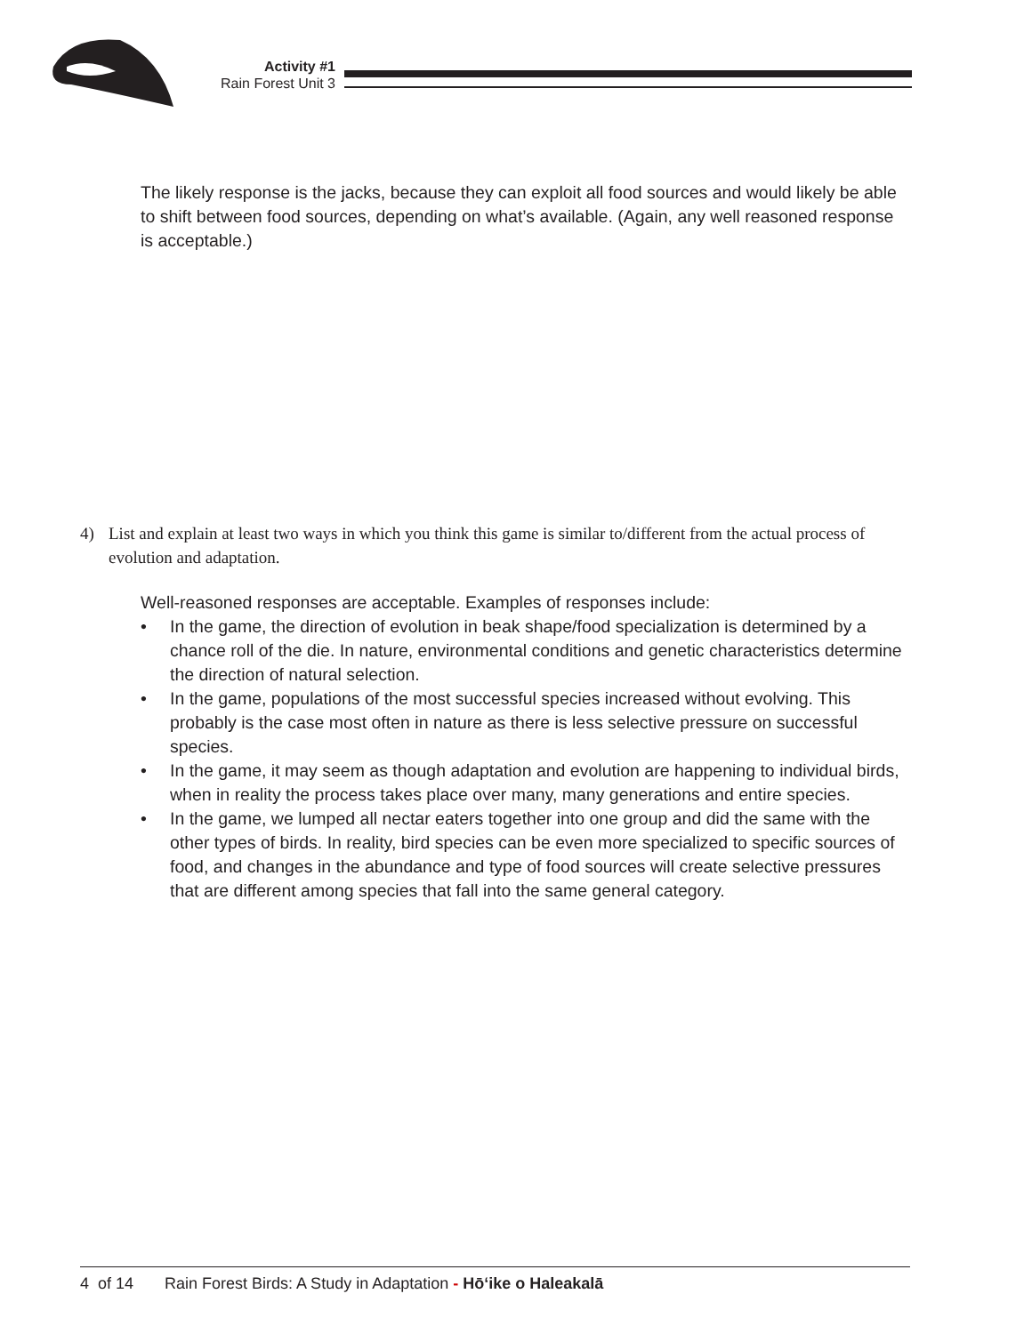Activity #1
Rain Forest Unit 3
The likely response is the jacks, because they can exploit all food sources and would likely be able to shift between food sources, depending on what’s available. (Again, any well reasoned response is acceptable.)
4)
List and explain at least two ways in which you think this game is similar to/different from the actual process of evolution and adaptation.
Well-reasoned responses are acceptable. Examples of responses include:
• In the game, the direction of evolution in beak shape/food specialization is determined by a chance roll of the die. In nature, environmental conditions and genetic characteristics determine the direction of natural selection.
• In the game, populations of the most successful species increased without evolving. This probably is the case most often in nature as there is less selective pressure on successful species.
• In the game, it may seem as though adaptation and evolution are happening to individual birds, when in reality the process takes place over many, many generations and entire species.
• In the game, we lumped all nectar eaters together into one group and did the same with the other types of birds. In reality, bird species can be even more specialized to specific sources of food, and changes in the abundance and type of food sources will create selective pressures that are different among species that fall into the same general category.
4 of 14 Rain Forest Birds: A Study in Adaptation - Hōʻike o Haleakalā